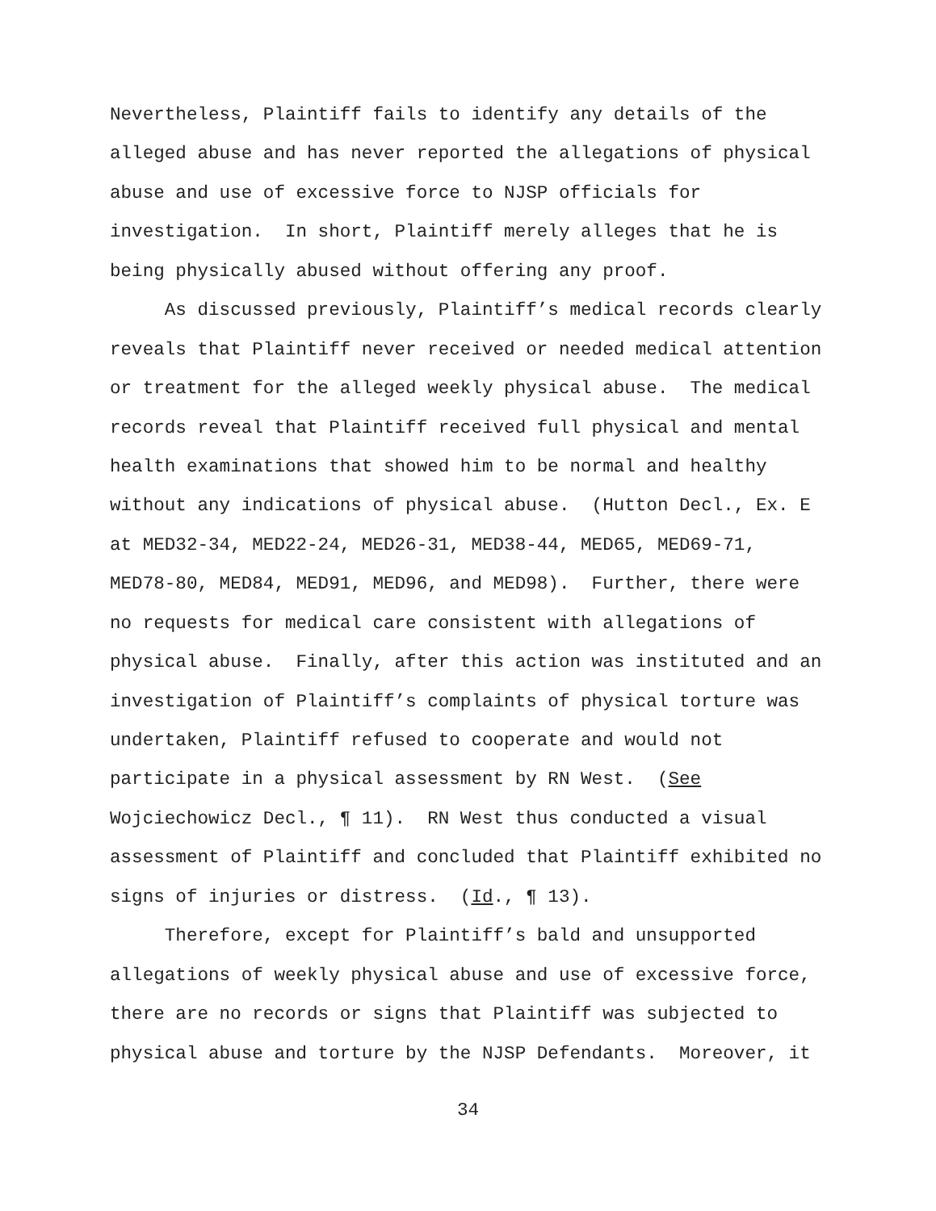Nevertheless, Plaintiff fails to identify any details of the
alleged abuse and has never reported the allegations of physical
abuse and use of excessive force to NJSP officials for
investigation. In short, Plaintiff merely alleges that he is
being physically abused without offering any proof.
As discussed previously, Plaintiff’s medical records clearly
reveals that Plaintiff never received or needed medical attention
or treatment for the alleged weekly physical abuse. The medical
records reveal that Plaintiff received full physical and mental
health examinations that showed him to be normal and healthy
without any indications of physical abuse. (Hutton Decl., Ex. E
at MED32-34, MED22-24, MED26-31, MED38-44, MED65, MED69-71,
MED78-80, MED84, MED91, MED96, and MED98). Further, there were
no requests for medical care consistent with allegations of
physical abuse. Finally, after this action was instituted and an
investigation of Plaintiff’s complaints of physical torture was
undertaken, Plaintiff refused to cooperate and would not
participate in a physical assessment by RN West. (See
Wojciechowicz Decl., ¶ 11). RN West thus conducted a visual
assessment of Plaintiff and concluded that Plaintiff exhibited no
signs of injuries or distress. (Id., ¶ 13).
Therefore, except for Plaintiff’s bald and unsupported
allegations of weekly physical abuse and use of excessive force,
there are no records or signs that Plaintiff was subjected to
physical abuse and torture by the NJSP Defendants. Moreover, it
34